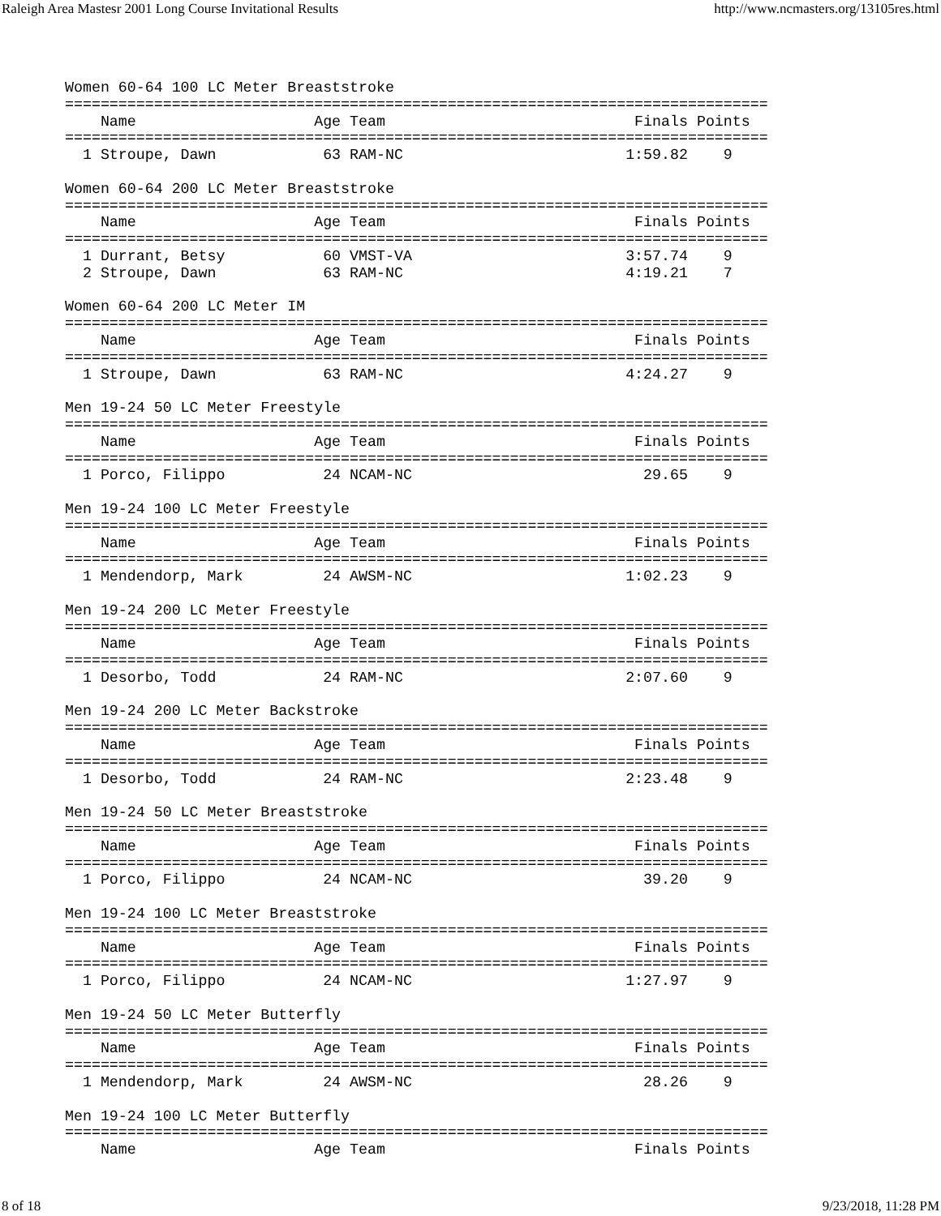Raleigh Area Mastesr 2001 Long Course Invitational Results http://www.ncmasters.org/13105res.html
Women 60-64 100 LC Meter Breaststroke
===============================================================================
    Name                    Age Team                            Finals Points
===============================================================================
  1 Stroupe, Dawn            63 RAM-NC                         1:59.82    9

Women 60-64 200 LC Meter Breaststroke
===============================================================================
    Name                    Age Team                            Finals Points
===============================================================================
  1 Durrant, Betsy           60 VMST-VA                        3:57.74    9
  2 Stroupe, Dawn            63 RAM-NC                         4:19.21    7

Women 60-64 200 LC Meter IM
===============================================================================
    Name                    Age Team                            Finals Points
===============================================================================
  1 Stroupe, Dawn            63 RAM-NC                         4:24.27    9

Men 19-24 50 LC Meter Freestyle
===============================================================================
    Name                    Age Team                            Finals Points
===============================================================================
  1 Porco, Filippo           24 NCAM-NC                          29.65    9

Men 19-24 100 LC Meter Freestyle
===============================================================================
    Name                    Age Team                            Finals Points
===============================================================================
  1 Mendendorp, Mark         24 AWSM-NC                        1:02.23    9

Men 19-24 200 LC Meter Freestyle
===============================================================================
    Name                    Age Team                            Finals Points
===============================================================================
  1 Desorbo, Todd            24 RAM-NC                         2:07.60    9

Men 19-24 200 LC Meter Backstroke
===============================================================================
    Name                    Age Team                            Finals Points
===============================================================================
  1 Desorbo, Todd            24 RAM-NC                         2:23.48    9

Men 19-24 50 LC Meter Breaststroke
===============================================================================
    Name                    Age Team                            Finals Points
===============================================================================
  1 Porco, Filippo           24 NCAM-NC                          39.20    9

Men 19-24 100 LC Meter Breaststroke
===============================================================================
    Name                    Age Team                            Finals Points
===============================================================================
  1 Porco, Filippo           24 NCAM-NC                        1:27.97    9

Men 19-24 50 LC Meter Butterfly
===============================================================================
    Name                    Age Team                            Finals Points
===============================================================================
  1 Mendendorp, Mark         24 AWSM-NC                          28.26    9

Men 19-24 100 LC Meter Butterfly
===============================================================================
    Name                    Age Team                            Finals Points
8 of 18 9/23/2018, 11:28 PM